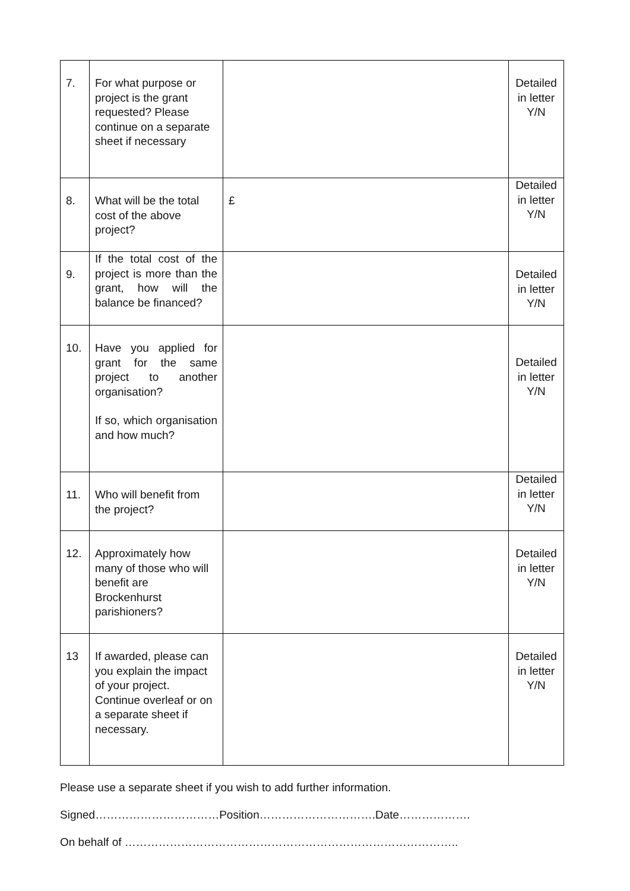| 7. | For what purpose or project is the grant requested? Please continue on a separate sheet if necessary | | Detailed in letter Y/N |
| 8. | What will be the total cost of the above project? | £ | Detailed in letter Y/N |
| 9. | If the total cost of the project is more than the grant, how will the balance be financed? | | Detailed in letter Y/N |
| 10. | Have you applied for grant for the same project to another organisation? If so, which organisation and how much? | | Detailed in letter Y/N |
| 11. | Who will benefit from the project? | | Detailed in letter Y/N |
| 12. | Approximately how many of those who will benefit are Brockenhurst parishioners? | | Detailed in letter Y/N |
| 13 | If awarded, please can you explain the impact of your project. Continue overleaf or on a separate sheet if necessary. | | Detailed in letter Y/N |
Please use a separate sheet if you wish to add further information.
Signed……………………………Position………………………….Date……………….
On behalf of ……………………………………………………………………………..